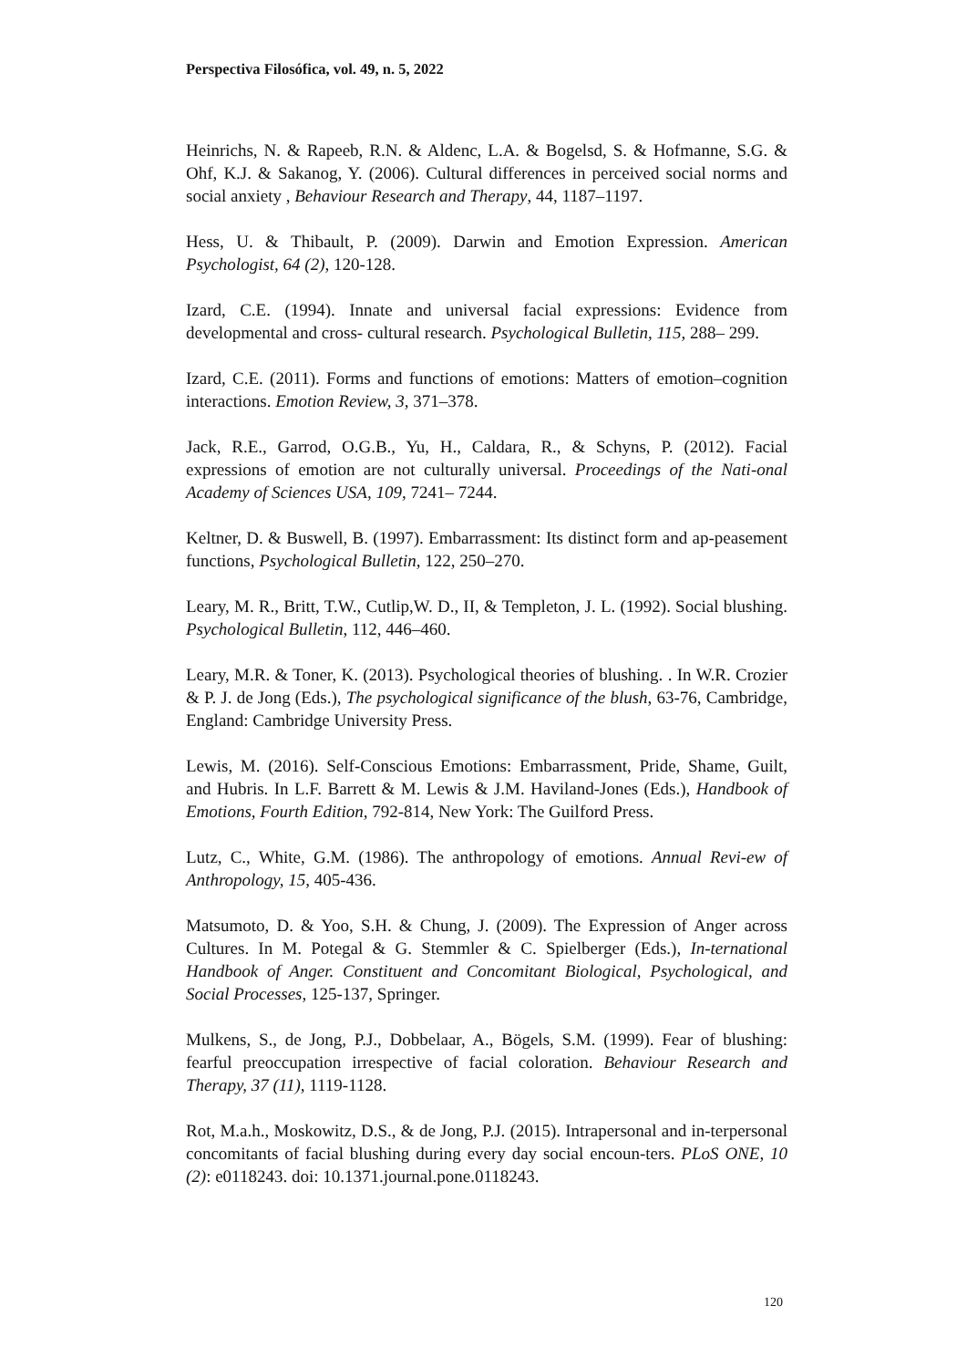Perspectiva Filosófica, vol. 49, n. 5, 2022
Heinrichs, N. & Rapeeb, R.N. & Aldenc, L.A. & Bogelsd, S. & Hofmanne, S.G. & Ohf, K.J. & Sakanog, Y. (2006). Cultural differences in perceived social norms and social anxiety , Behaviour Research and Therapy, 44, 1187–1197.
Hess, U. & Thibault, P. (2009). Darwin and Emotion Expression. American Psychologist, 64 (2), 120-128.
Izard, C.E. (1994). Innate and universal facial expressions: Evidence from developmental and cross- cultural research. Psychological Bulletin, 115, 288– 299.
Izard, C.E. (2011). Forms and functions of emotions: Matters of emotion–cognition interactions. Emotion Review, 3, 371–378.
Jack, R.E., Garrod, O.G.B., Yu, H., Caldara, R., & Schyns, P. (2012). Facial expressions of emotion are not culturally universal. Proceedings of the Nati-onal Academy of Sciences USA, 109, 7241– 7244.
Keltner, D. & Buswell, B. (1997). Embarrassment: Its distinct form and ap-peasement functions, Psychological Bulletin, 122, 250–270.
Leary, M. R., Britt, T.W., Cutlip,W. D., II, & Templeton, J. L. (1992). Social blushing. Psychological Bulletin, 112, 446–460.
Leary, M.R. & Toner, K. (2013). Psychological theories of blushing. . In W.R. Crozier & P. J. de Jong (Eds.), The psychological significance of the blush, 63-76, Cambridge, England: Cambridge University Press.
Lewis, M. (2016). Self-Conscious Emotions: Embarrassment, Pride, Shame, Guilt, and Hubris. In L.F. Barrett & M. Lewis & J.M. Haviland-Jones (Eds.), Handbook of Emotions, Fourth Edition, 792-814, New York: The Guilford Press.
Lutz, C., White, G.M. (1986). The anthropology of emotions. Annual Revi-ew of Anthropology, 15, 405-436.
Matsumoto, D. & Yoo, S.H. & Chung, J. (2009). The Expression of Anger across Cultures. In M. Potegal & G. Stemmler & C. Spielberger (Eds.), In-ternational Handbook of Anger. Constituent and Concomitant Biological, Psychological, and Social Processes, 125-137, Springer.
Mulkens, S., de Jong, P.J., Dobbelaar, A., Bögels, S.M. (1999). Fear of blushing: fearful preoccupation irrespective of facial coloration. Behaviour Research and Therapy, 37 (11), 1119-1128.
Rot, M.a.h., Moskowitz, D.S., & de Jong, P.J. (2015). Intrapersonal and in-terpersonal concomitants of facial blushing during every day social encoun-ters. PLoS ONE, 10 (2): e0118243. doi: 10.1371.journal.pone.0118243.
120